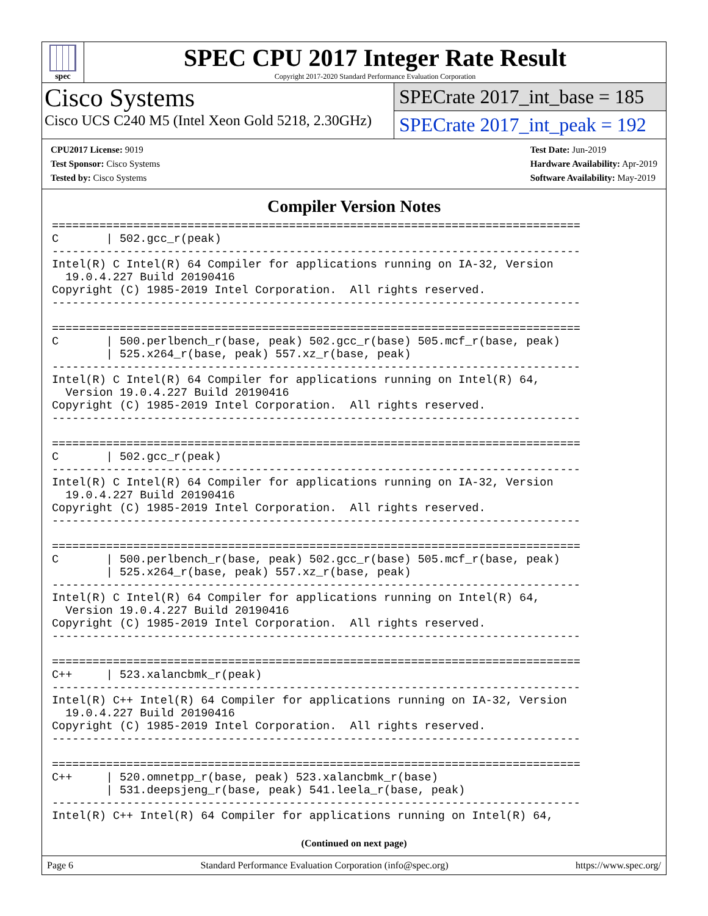spec
SPEC CPU 2017 Integer Rate Result
Copyright 2017-2020 Standard Performance Evaluation Corporation
Cisco Systems
Cisco UCS C240 M5 (Intel Xeon Gold 5218, 2.30GHz)
SPECrate 2017_int_base = 185
SPECrate 2017_int_peak = 192
CPU2017 License: 9019
Test Sponsor: Cisco Systems
Tested by: Cisco Systems
Test Date: Jun-2019
Hardware Availability: Apr-2019
Software Availability: May-2019
Compiler Version Notes
==============================================================================
C       | 502.gcc_r(peak)
------------------------------------------------------------------------------
Intel(R) C Intel(R) 64 Compiler for applications running on IA-32, Version
  19.0.4.227 Build 20190416
Copyright (C) 1985-2019 Intel Corporation.  All rights reserved.
------------------------------------------------------------------------------

==============================================================================
C       | 500.perlbench_r(base, peak) 502.gcc_r(base) 505.mcf_r(base, peak)
        | 525.x264_r(base, peak) 557.xz_r(base, peak)
------------------------------------------------------------------------------
Intel(R) C Intel(R) 64 Compiler for applications running on Intel(R) 64,
  Version 19.0.4.227 Build 20190416
Copyright (C) 1985-2019 Intel Corporation.  All rights reserved.
------------------------------------------------------------------------------

==============================================================================
C       | 502.gcc_r(peak)
------------------------------------------------------------------------------
Intel(R) C Intel(R) 64 Compiler for applications running on IA-32, Version
  19.0.4.227 Build 20190416
Copyright (C) 1985-2019 Intel Corporation.  All rights reserved.
------------------------------------------------------------------------------

==============================================================================
C       | 500.perlbench_r(base, peak) 502.gcc_r(base) 505.mcf_r(base, peak)
        | 525.x264_r(base, peak) 557.xz_r(base, peak)
------------------------------------------------------------------------------
Intel(R) C Intel(R) 64 Compiler for applications running on Intel(R) 64,
  Version 19.0.4.227 Build 20190416
Copyright (C) 1985-2019 Intel Corporation.  All rights reserved.
------------------------------------------------------------------------------

==============================================================================
C++     | 523.xalancbmk_r(peak)
------------------------------------------------------------------------------
Intel(R) C++ Intel(R) 64 Compiler for applications running on IA-32, Version
  19.0.4.227 Build 20190416
Copyright (C) 1985-2019 Intel Corporation.  All rights reserved.
------------------------------------------------------------------------------

==============================================================================
C++     | 520.omnetpp_r(base, peak) 523.xalancbmk_r(base)
        | 531.deepsjeng_r(base, peak) 541.leela_r(base, peak)
------------------------------------------------------------------------------
Intel(R) C++ Intel(R) 64 Compiler for applications running on Intel(R) 64,
(Continued on next page)
Page 6 Standard Performance Evaluation Corporation (info@spec.org) https://www.spec.org/